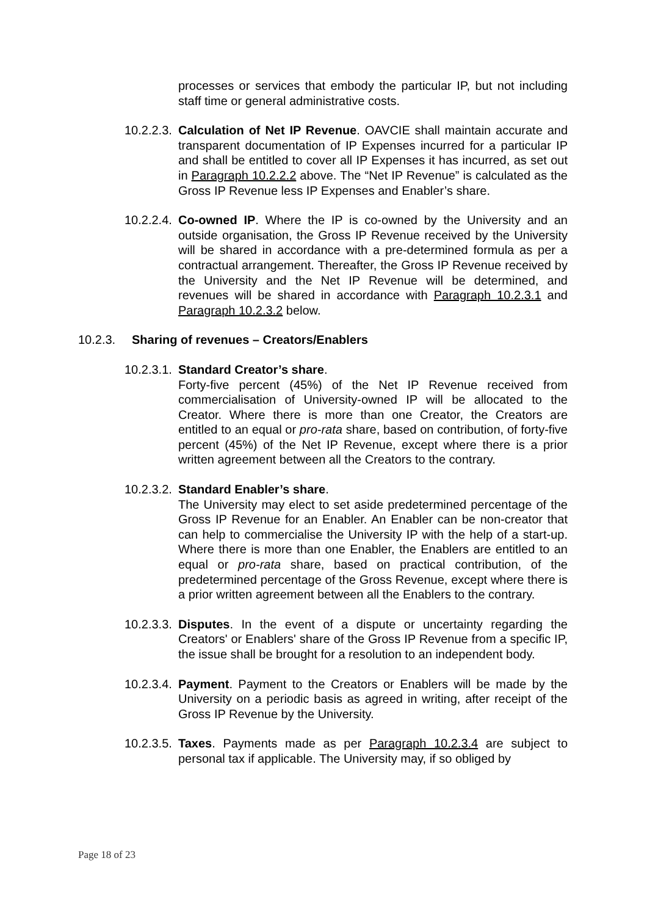processes or services that embody the particular IP, but not including staff time or general administrative costs.
10.2.2.3.
Calculation of Net IP Revenue. OAVCIE shall maintain accurate and transparent documentation of IP Expenses incurred for a particular IP and shall be entitled to cover all IP Expenses it has incurred, as set out in Paragraph 10.2.2.2 above. The “Net IP Revenue” is calculated as the Gross IP Revenue less IP Expenses and Enabler’s share.
10.2.2.4.
Co-owned IP. Where the IP is co-owned by the University and an outside organisation, the Gross IP Revenue received by the University will be shared in accordance with a pre-determined formula as per a contractual arrangement. Thereafter, the Gross IP Revenue received by the University and the Net IP Revenue will be determined, and revenues will be shared in accordance with Paragraph 10.2.3.1 and Paragraph 10.2.3.2 below.
10.2.3. Sharing of revenues – Creators/Enablers
10.2.3.1.
Standard Creator’s share.
Forty-five percent (45%) of the Net IP Revenue received from commercialisation of University-owned IP will be allocated to the Creator. Where there is more than one Creator, the Creators are entitled to an equal or pro-rata share, based on contribution, of forty-five percent (45%) of the Net IP Revenue, except where there is a prior written agreement between all the Creators to the contrary.
10.2.3.2.
Standard Enabler’s share.
The University may elect to set aside predetermined percentage of the Gross IP Revenue for an Enabler. An Enabler can be non-creator that can help to commercialise the University IP with the help of a start-up. Where there is more than one Enabler, the Enablers are entitled to an equal or pro-rata share, based on practical contribution, of the predetermined percentage of the Gross Revenue, except where there is a prior written agreement between all the Enablers to the contrary.
10.2.3.3.
Disputes. In the event of a dispute or uncertainty regarding the Creators' or Enablers' share of the Gross IP Revenue from a specific IP, the issue shall be brought for a resolution to an independent body.
10.2.3.4.
Payment. Payment to the Creators or Enablers will be made by the University on a periodic basis as agreed in writing, after receipt of the Gross IP Revenue by the University.
10.2.3.5.
Taxes. Payments made as per Paragraph 10.2.3.4 are subject to personal tax if applicable. The University may, if so obliged by
Page 18 of 23